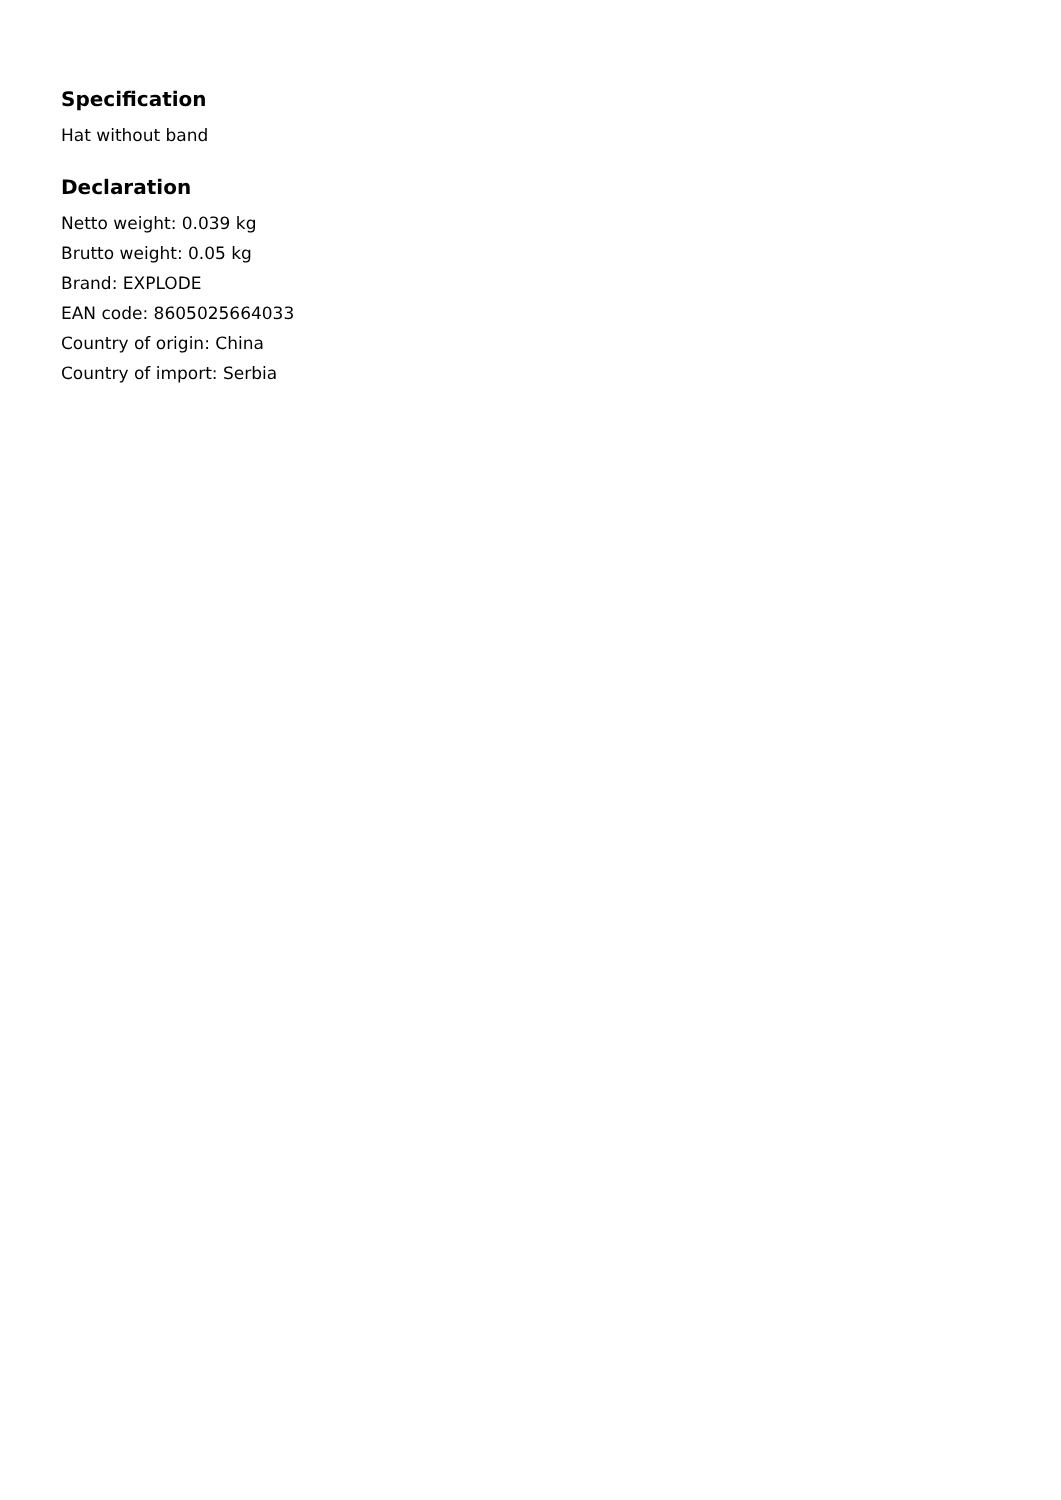Specification
Hat without band
Declaration
Netto weight: 0.039 kg
Brutto weight: 0.05 kg
Brand: EXPLODE
EAN code: 8605025664033
Country of origin: China
Country of import: Serbia